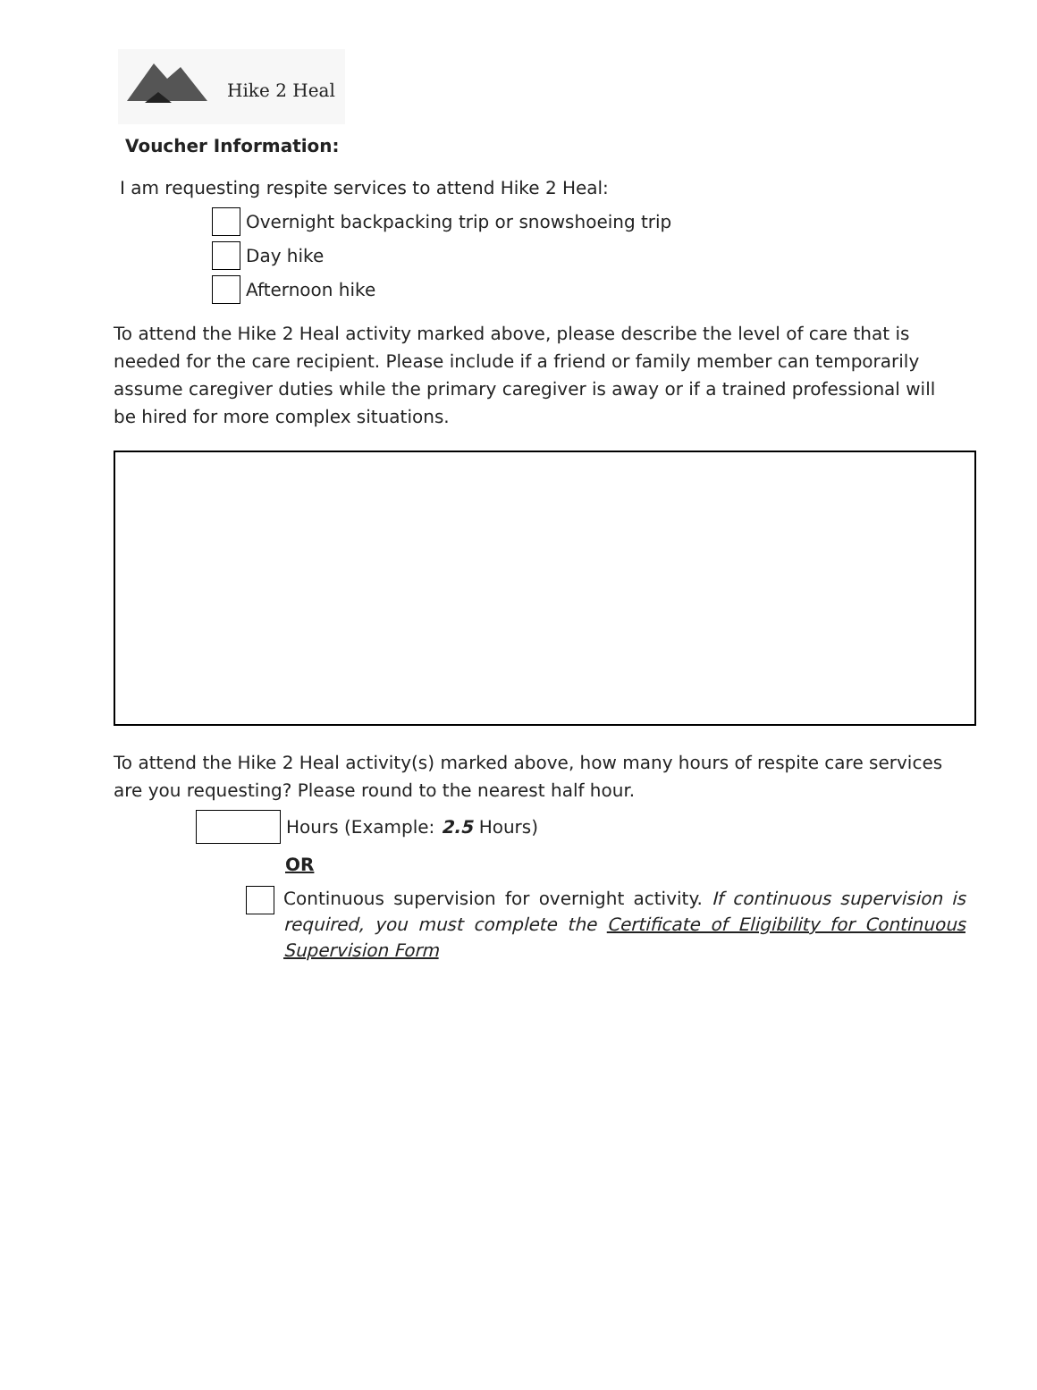Hike 2 Heal
Voucher Information:
I am requesting respite services to attend Hike 2 Heal:
Overnight backpacking trip or snowshoeing trip
Day hike
Afternoon hike
To attend the Hike 2 Heal activity marked above, please describe the level of care that is needed for the care recipient. Please include if a friend or family member can temporarily assume caregiver duties while the primary caregiver is away or if a trained professional will be hired for more complex situations.
To attend the Hike 2 Heal activity(s) marked above, how many hours of respite care services are you requesting? Please round to the nearest half hour.
Hours (Example: 2.5 Hours)
OR
Continuous supervision for overnight activity. If continuous supervision is required, you must complete the Certificate of Eligibility for Continuous Supervision Form